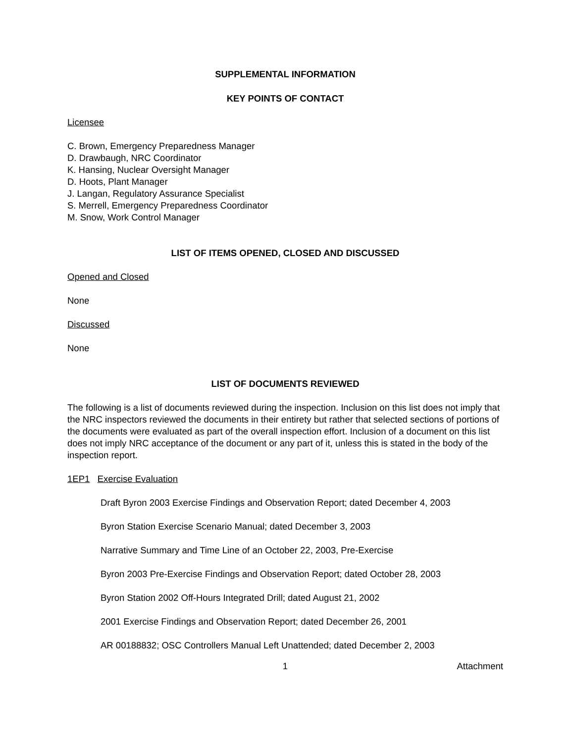SUPPLEMENTAL INFORMATION
KEY POINTS OF CONTACT
Licensee
C. Brown, Emergency Preparedness Manager
D. Drawbaugh, NRC Coordinator
K. Hansing, Nuclear Oversight Manager
D. Hoots, Plant Manager
J. Langan, Regulatory Assurance Specialist
S. Merrell, Emergency Preparedness Coordinator
M. Snow, Work Control Manager
LIST OF ITEMS OPENED, CLOSED AND DISCUSSED
Opened and Closed
None
Discussed
None
LIST OF DOCUMENTS REVIEWED
The following is a list of documents reviewed during the inspection. Inclusion on this list does not imply that the NRC inspectors reviewed the documents in their entirety but rather that selected sections of portions of the documents were evaluated as part of the overall inspection effort. Inclusion of a document on this list does not imply NRC acceptance of the document or any part of it, unless this is stated in the body of the inspection report.
1EP1 Exercise Evaluation
Draft Byron 2003 Exercise Findings and Observation Report; dated December 4, 2003
Byron Station Exercise Scenario Manual; dated December 3, 2003
Narrative Summary and Time Line of an October 22, 2003, Pre-Exercise
Byron 2003 Pre-Exercise Findings and Observation Report; dated October 28, 2003
Byron Station 2002 Off-Hours Integrated Drill; dated August 21, 2002
2001 Exercise Findings and Observation Report; dated December 26, 2001
AR 00188832; OSC Controllers Manual Left Unattended; dated December 2, 2003
1 Attachment